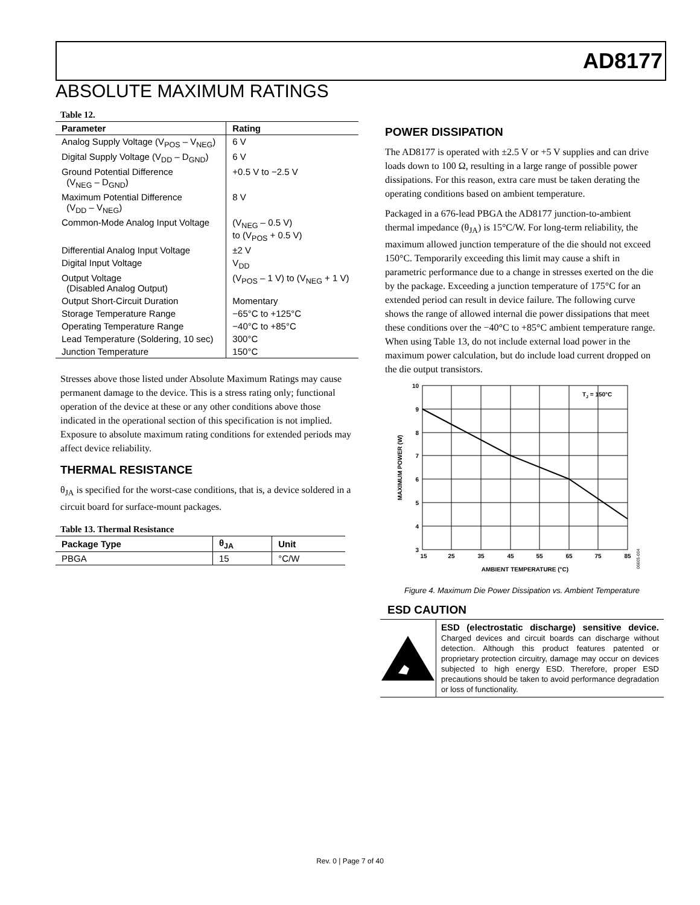AD8177
ABSOLUTE MAXIMUM RATINGS
Table 12.
| Parameter | Rating |
| --- | --- |
| Analog Supply Voltage (V<sub>POS</sub> – V<sub>NEG</sub>) | 6 V |
| Digital Supply Voltage (V<sub>DD</sub> – D<sub>GND</sub>) | 6 V |
| Ground Potential Difference (V<sub>NEG</sub> – D<sub>GND</sub>) | +0.5 V to −2.5 V |
| Maximum Potential Difference (V<sub>DD</sub> – V<sub>NEG</sub>) | 8 V |
| Common-Mode Analog Input Voltage | (V<sub>NEG</sub> – 0.5 V) to (V<sub>POS</sub> + 0.5 V) |
| Differential Analog Input Voltage | ±2 V |
| Digital Input Voltage | V<sub>DD</sub> |
| Output Voltage (Disabled Analog Output) | (V<sub>POS</sub> – 1 V) to (V<sub>NEG</sub> + 1 V) |
| Output Short-Circuit Duration | Momentary |
| Storage Temperature Range | −65°C to +125°C |
| Operating Temperature Range | −40°C to +85°C |
| Lead Temperature (Soldering, 10 sec) | 300°C |
| Junction Temperature | 150°C |
Stresses above those listed under Absolute Maximum Ratings may cause permanent damage to the device. This is a stress rating only; functional operation of the device at these or any other conditions above those indicated in the operational section of this specification is not implied. Exposure to absolute maximum rating conditions for extended periods may affect device reliability.
THERMAL RESISTANCE
θ<sub>JA</sub> is specified for the worst-case conditions, that is, a device soldered in a circuit board for surface-mount packages.
Table 13. Thermal Resistance
| Package Type | θ<sub>JA</sub> | Unit |
| --- | --- | --- |
| PBGA | 15 | °C/W |
POWER DISSIPATION
The AD8177 is operated with ±2.5 V or +5 V supplies and can drive loads down to 100 Ω, resulting in a large range of possible power dissipations. For this reason, extra care must be taken derating the operating conditions based on ambient temperature.
Packaged in a 676-lead PBGA the AD8177 junction-to-ambient thermal impedance (θ<sub>JA</sub>) is 15°C/W. For long-term reliability, the maximum allowed junction temperature of the die should not exceed 150°C. Temporarily exceeding this limit may cause a shift in parametric performance due to a change in stresses exerted on the die by the package. Exceeding a junction temperature of 175°C for an extended period can result in device failure. The following curve shows the range of allowed internal die power dissipations that meet these conditions over the −40°C to +85°C ambient temperature range. When using Table 13, do not include external load power in the maximum power calculation, but do include load current dropped on the die output transistors.
10
9
8
7
6
5
4
3
15
25
35
45
55
65
75
85
AMBIENT TEMPERATURE (°C)
TJ = 150°C
MAXIMUM POWER (W)
06605-004
Figure 4. Maximum Die Power Dissipation vs. Ambient Temperature
ESD CAUTION
ESD (electrostatic discharge) sensitive device. Charged devices and circuit boards can discharge without detection. Although this product features patented or proprietary protection circuitry, damage may occur on devices subjected to high energy ESD. Therefore, proper ESD precautions should be taken to avoid performance degradation or loss of functionality.
Rev. 0 | Page 7 of 40